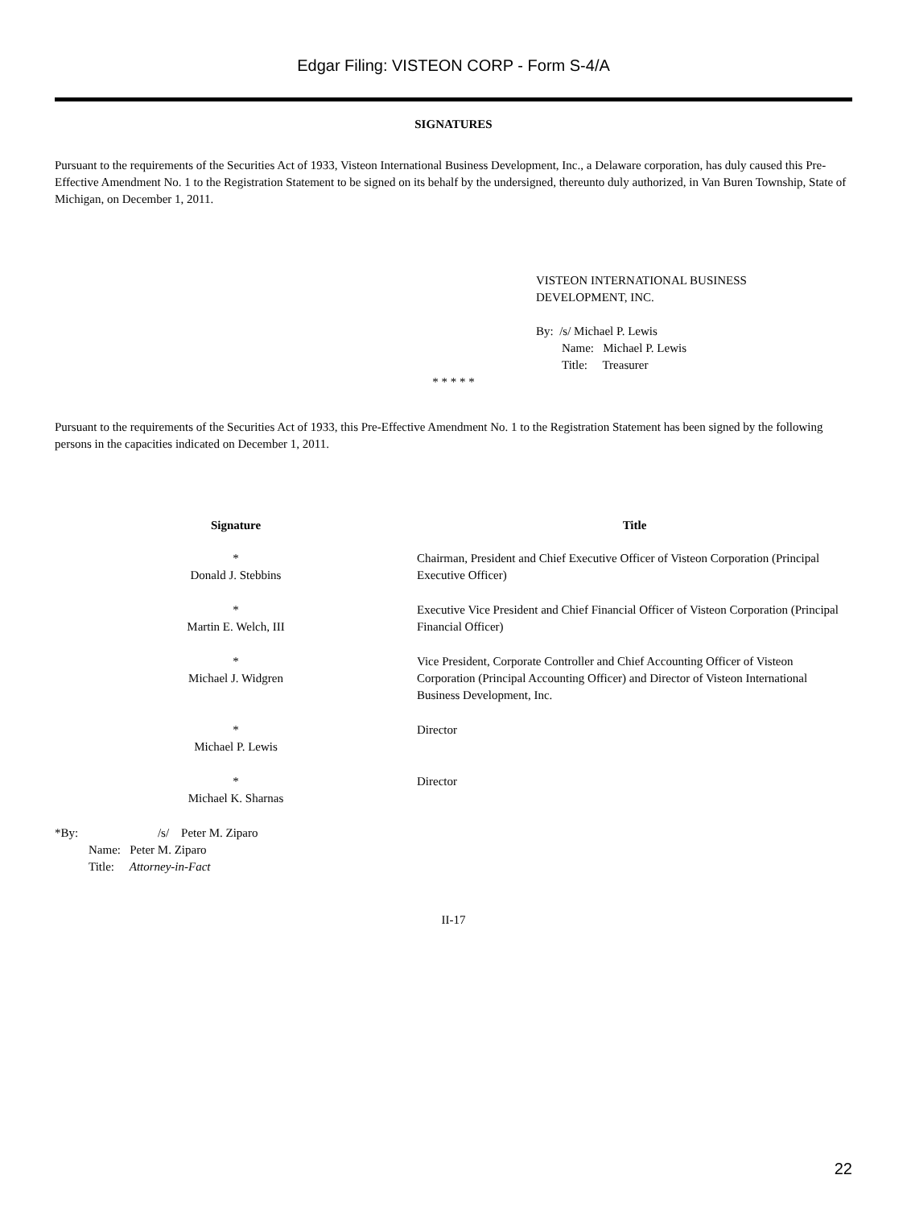Edgar Filing: VISTEON CORP - Form S-4/A
SIGNATURES
Pursuant to the requirements of the Securities Act of 1933, Visteon International Business Development, Inc., a Delaware corporation, has duly caused this Pre-Effective Amendment No. 1 to the Registration Statement to be signed on its behalf by the undersigned, thereunto duly authorized, in Van Buren Township, State of Michigan, on December 1, 2011.
VISTEON INTERNATIONAL BUSINESS
DEVELOPMENT, INC.
By: /s/ Michael P. Lewis
Name: Michael P. Lewis
Title: Treasurer
* * * * *
Pursuant to the requirements of the Securities Act of 1933, this Pre-Effective Amendment No. 1 to the Registration Statement has been signed by the following persons in the capacities indicated on December 1, 2011.
| Signature | Title |
| --- | --- |
| * Donald J. Stebbins | Chairman, President and Chief Executive Officer of Visteon Corporation (Principal Executive Officer) |
| * Martin E. Welch, III | Executive Vice President and Chief Financial Officer of Visteon Corporation (Principal Financial Officer) |
| * Michael J. Widgren | Vice President, Corporate Controller and Chief Accounting Officer of Visteon Corporation (Principal Accounting Officer) and Director of Visteon International Business Development, Inc. |
| * Michael P. Lewis | Director |
| * Michael K. Sharnas | Director |
*By: /s/ Peter M. Ziparo
Name: Peter M. Ziparo
Title: Attorney-in-Fact
II-17
22